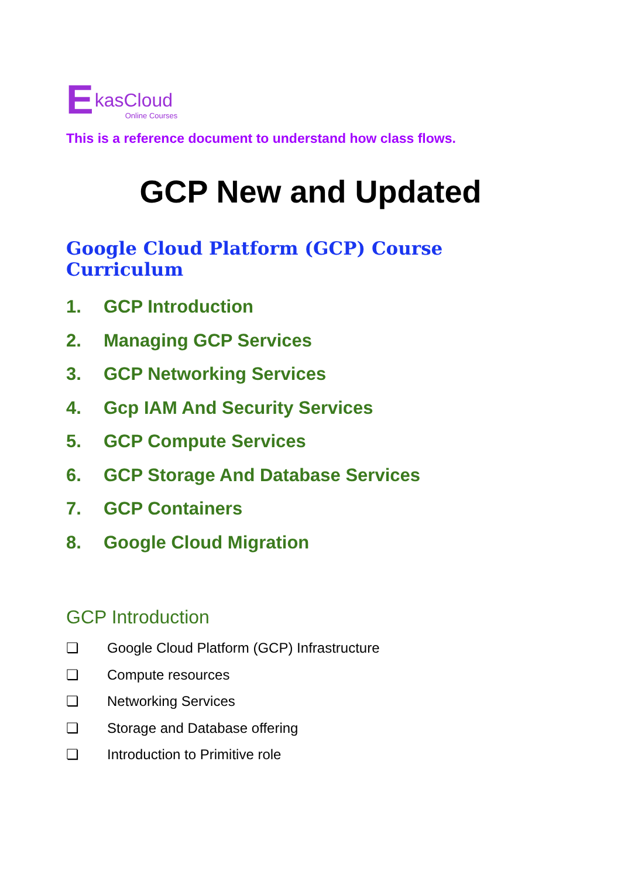EkasCloud
Online Courses
This is a reference document to understand how class flows.
GCP New and Updated
Google Cloud Platform (GCP) Course Curriculum
1. GCP Introduction
2. Managing GCP Services
3. GCP Networking Services
4. Gcp IAM And Security Services
5. GCP Compute Services
6. GCP Storage And Database Services
7. GCP Containers
8. Google Cloud Migration
GCP Introduction
❏ Google Cloud Platform (GCP) Infrastructure
❏ Compute resources
❏ Networking Services
❏ Storage and Database offering
❏ Introduction to Primitive role